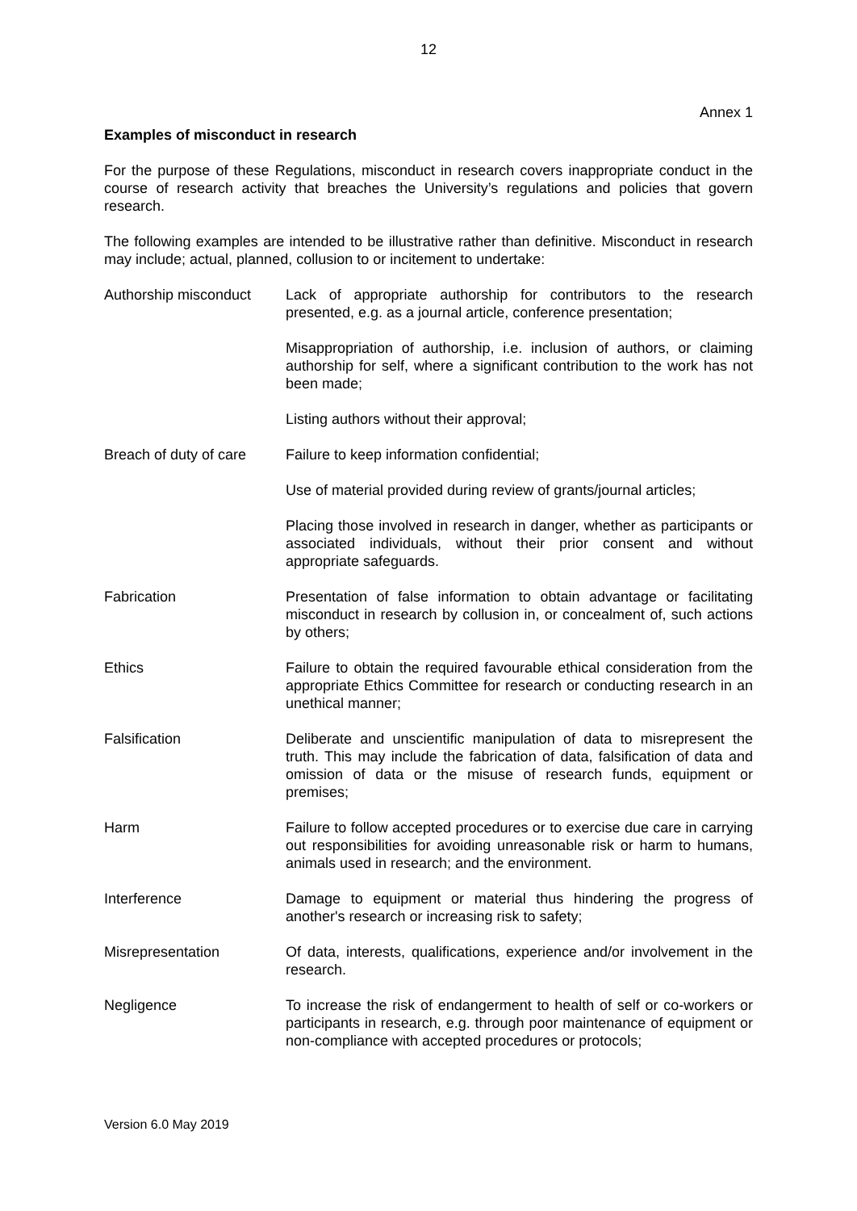12
Annex 1
Examples of misconduct in research
For the purpose of these Regulations, misconduct in research covers inappropriate conduct in the course of research activity that breaches the University’s regulations and policies that govern research.
The following examples are intended to be illustrative rather than definitive. Misconduct in research may include; actual, planned, collusion to or incitement to undertake:
Authorship misconduct
Lack of appropriate authorship for contributors to the research presented, e.g. as a journal article, conference presentation;
Misappropriation of authorship, i.e. inclusion of authors, or claiming authorship for self, where a significant contribution to the work has not been made;
Listing authors without their approval;
Breach of duty of care
Failure to keep information confidential;
Use of material provided during review of grants/journal articles;
Placing those involved in research in danger, whether as participants or associated individuals, without their prior consent and without appropriate safeguards.
Fabrication Presentation of false information to obtain advantage or facilitating misconduct in research by collusion in, or concealment of, such actions by others;
Ethics Failure to obtain the required favourable ethical consideration from the appropriate Ethics Committee for research or conducting research in an unethical manner;
Falsification Deliberate and unscientific manipulation of data to misrepresent the truth. This may include the fabrication of data, falsification of data and omission of data or the misuse of research funds, equipment or premises;
Harm Failure to follow accepted procedures or to exercise due care in carrying out responsibilities for avoiding unreasonable risk or harm to humans, animals used in research; and the environment.
Interference Damage to equipment or material thus hindering the progress of another's research or increasing risk to safety;
Misrepresentation Of data, interests, qualifications, experience and/or involvement in the research.
Negligence To increase the risk of endangerment to health of self or co-workers or participants in research, e.g. through poor maintenance of equipment or non-compliance with accepted procedures or protocols;
Version 6.0 May 2019